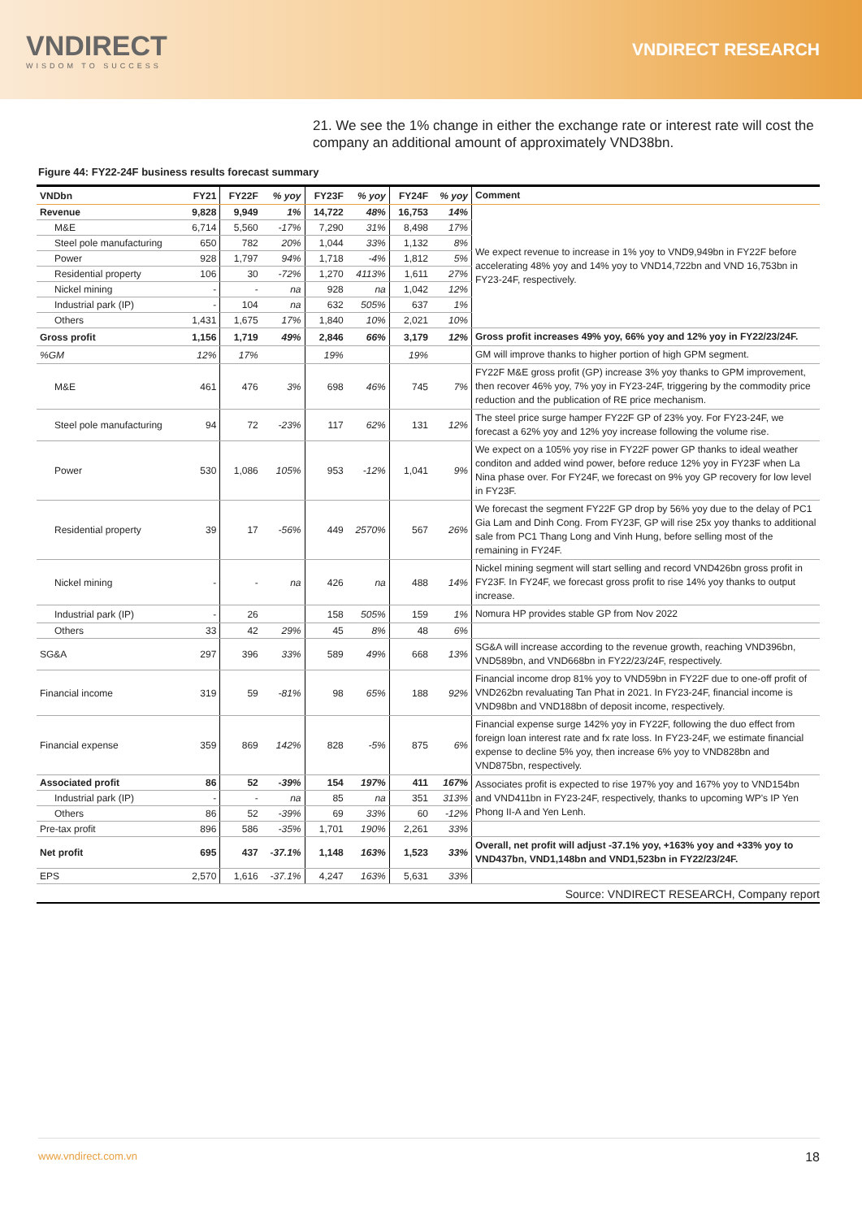VNDIRECT
WISDOM TO SUCCESS
VNDIRECT RESEARCH
21. We see the 1% change in either the exchange rate or interest rate will cost the company an additional amount of approximately VND38bn.
Figure 44: FY22-24F business results forecast summary
| VNDbn | FY21 | FY22F | % yoy | FY23F | % yoy | FY24F | % yoy | Comment |
| --- | --- | --- | --- | --- | --- | --- | --- | --- |
| Revenue | 9,828 | 9,949 | 1% | 14,722 | 48% | 16,753 | 14% | We expect revenue to increase in 1% yoy to VND9,949bn in FY22F before accelerating 48% yoy and 14% yoy to VND14,722bn and VND 16,753bn in FY23-24F, respectively. |
| M&E | 6,714 | 5,560 | -17% | 7,290 | 31% | 8,498 | 17% | |
| Steel pole manufacturing | 650 | 782 | 20% | 1,044 | 33% | 1,132 | 8% | |
| Power | 928 | 1,797 | 94% | 1,718 | -4% | 1,812 | 5% | |
| Residential property | 106 | 30 | -72% | 1,270 | 4113% | 1,611 | 27% | |
| Nickel mining | - | - | na | 928 | na | 1,042 | 12% | |
| Industrial park (IP) | - | 104 | na | 632 | 505% | 637 | 1% | |
| Others | 1,431 | 1,675 | 17% | 1,840 | 10% | 2,021 | 10% | |
| Gross profit | 1,156 | 1,719 | 49% | 2,846 | 66% | 3,179 | 12% | Gross profit increases 49% yoy, 66% yoy and 12% yoy in FY22/23/24F. |
| %GM | 12% | 17% | | 19% | | 19% | | GM will improve thanks to higher portion of high GPM segment. |
| M&E | 461 | 476 | 3% | 698 | 46% | 745 | 7% | FY22F M&E gross profit (GP) increase 3% yoy thanks to GPM improvement, then recover 46% yoy, 7% yoy in FY23-24F, triggering by the commodity price reduction and the publication of RE price mechanism. |
| Steel pole manufacturing | 94 | 72 | -23% | 117 | 62% | 131 | 12% | The steel price surge hamper FY22F GP of 23% yoy. For FY23-24F, we forecast a 62% yoy and 12% yoy increase following the volume rise. |
| Power | 530 | 1,086 | 105% | 953 | -12% | 1,041 | 9% | We expect on a 105% yoy rise in FY22F power GP thanks to ideal weather conditon and added wind power, before reduce 12% yoy in FY23F when La Nina phase over. For FY24F, we forecast on 9% yoy GP recovery for low level in FY23F. |
| Residential property | 39 | 17 | -56% | 449 | 2570% | 567 | 26% | We forecast the segment FY22F GP drop by 56% yoy due to the delay of PC1 Gia Lam and Dinh Cong. From FY23F, GP will rise 25x yoy thanks to additional sale from PC1 Thang Long and Vinh Hung, before selling most of the remaining in FY24F. |
| Nickel mining | - | - | na | 426 | na | 488 | 14% | Nickel mining segment will start selling and record VND426bn gross profit in FY23F. In FY24F, we forecast gross profit to rise 14% yoy thanks to output increase. |
| Industrial park (IP) | - | 26 | | 158 | 505% | 159 | 1% | Nomura HP provides stable GP from Nov 2022 |
| Others | 33 | 42 | 29% | 45 | 8% | 48 | 6% | |
| SG&A | 297 | 396 | 33% | 589 | 49% | 668 | 13% | SG&A will increase according to the revenue growth, reaching VND396bn, VND589bn, and VND668bn in FY22/23/24F, respectively. |
| Financial income | 319 | 59 | -81% | 98 | 65% | 188 | 92% | Financial income drop 81% yoy to VND59bn in FY22F due to one-off profit of VND262bn revaluating Tan Phat in 2021. In FY23-24F, financial income is VND98bn and VND188bn of deposit income, respectively. |
| Financial expense | 359 | 869 | 142% | 828 | -5% | 875 | 6% | Financial expense surge 142% yoy in FY22F, following the duo effect from foreign loan interest rate and fx rate loss. In FY23-24F, we estimate financial expense to decline 5% yoy, then increase 6% yoy to VND828bn and VND875bn, respectively. |
| Associated profit | 86 | 52 | -39% | 154 | 197% | 411 | 167% | Associates profit is expected to rise 197% yoy and 167% yoy to VND154bn and VND411bn in FY23-24F, respectively, thanks to upcoming WP's IP Yen Phong II-A and Yen Lenh. |
| Industrial park (IP) | - | - | na | 85 | na | 351 | 313% | |
| Others | 86 | 52 | -39% | 69 | 33% | 60 | -12% | |
| Pre-tax profit | 896 | 586 | -35% | 1,701 | 190% | 2,261 | 33% | |
| Net profit | 695 | 437 | -37.1% | 1,148 | 163% | 1,523 | 33% | Overall, net profit will adjust -37.1% yoy, +163% yoy and +33% yoy to VND437bn, VND1,148bn and VND1,523bn in FY22/23/24F. |
| EPS | 2,570 | 1,616 | -37.1% | 4,247 | 163% | 5,631 | 33% | |
Source: VNDIRECT RESEARCH, Company report
www.vndirect.com.vn 18